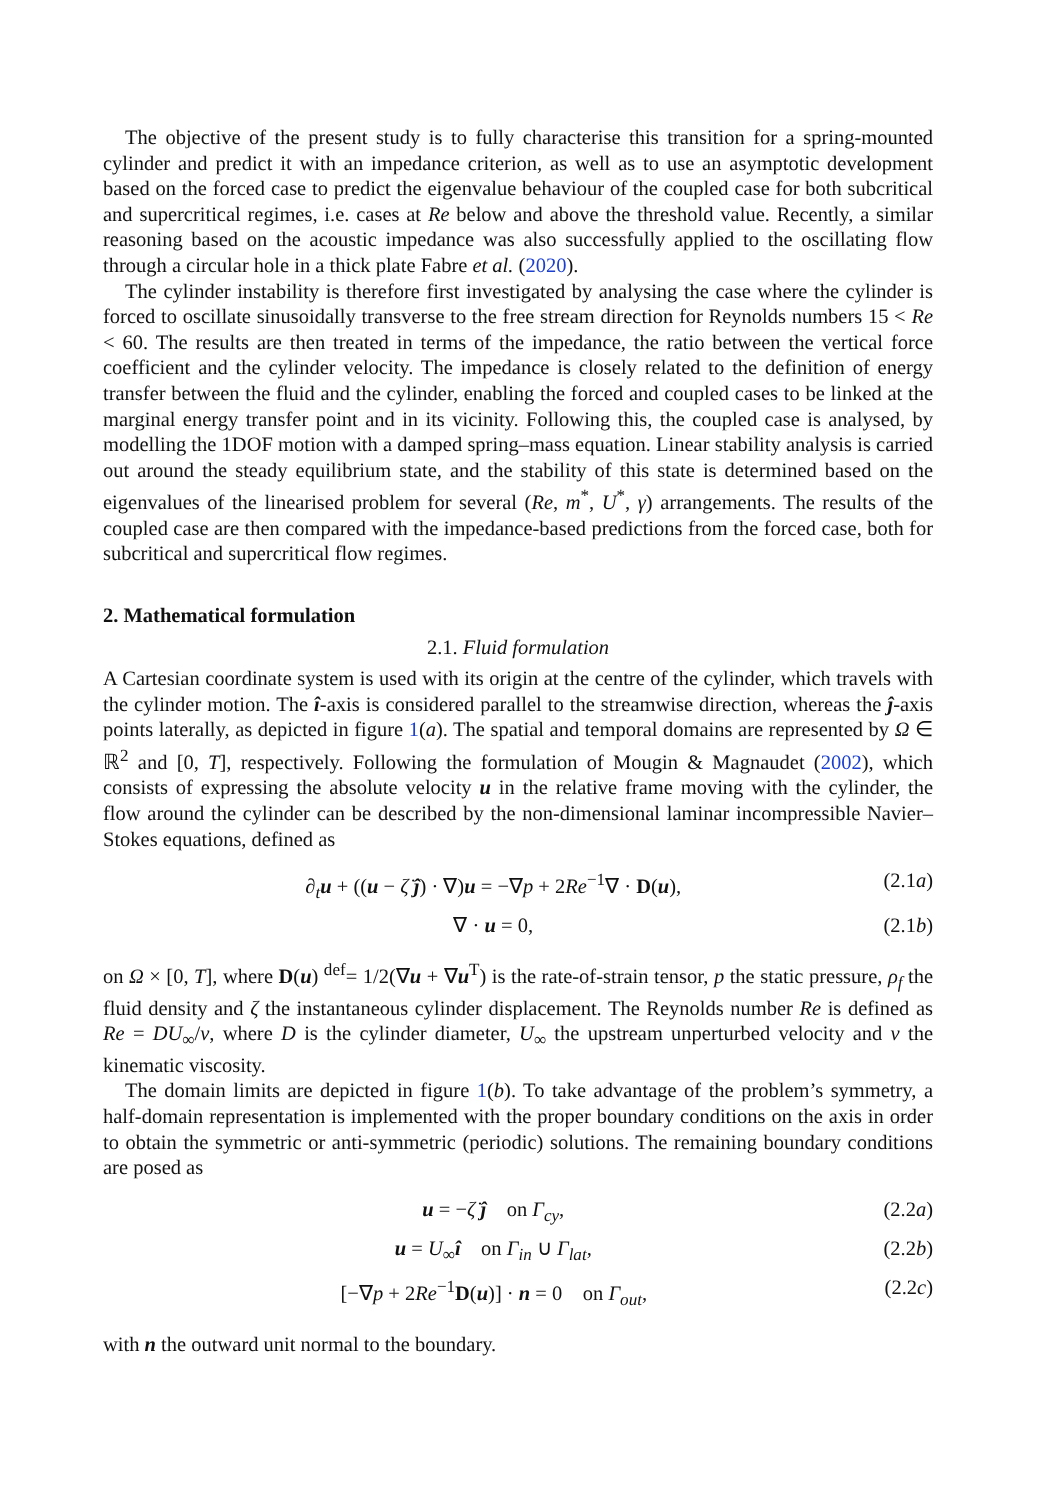The objective of the present study is to fully characterise this transition for a spring-mounted cylinder and predict it with an impedance criterion, as well as to use an asymptotic development based on the forced case to predict the eigenvalue behaviour of the coupled case for both subcritical and supercritical regimes, i.e. cases at Re below and above the threshold value. Recently, a similar reasoning based on the acoustic impedance was also successfully applied to the oscillating flow through a circular hole in a thick plate Fabre et al. (2020).
The cylinder instability is therefore first investigated by analysing the case where the cylinder is forced to oscillate sinusoidally transverse to the free stream direction for Reynolds numbers 15 < Re < 60. The results are then treated in terms of the impedance, the ratio between the vertical force coefficient and the cylinder velocity. The impedance is closely related to the definition of energy transfer between the fluid and the cylinder, enabling the forced and coupled cases to be linked at the marginal energy transfer point and in its vicinity. Following this, the coupled case is analysed, by modelling the 1DOF motion with a damped spring–mass equation. Linear stability analysis is carried out around the steady equilibrium state, and the stability of this state is determined based on the eigenvalues of the linearised problem for several (Re, m<sup>*</sup>, U<sup>*</sup>, γ) arrangements. The results of the coupled case are then compared with the impedance-based predictions from the forced case, both for subcritical and supercritical flow regimes.
2. Mathematical formulation
2.1. Fluid formulation
A Cartesian coordinate system is used with its origin at the centre of the cylinder, which travels with the cylinder motion. The î-axis is considered parallel to the streamwise direction, whereas the ĵ-axis points laterally, as depicted in figure 1(a). The spatial and temporal domains are represented by Ω ∈ ℝ<sup>2</sup> and [0, T], respectively. Following the formulation of Mougin & Magnaudet (2002), which consists of expressing the absolute velocity u in the relative frame moving with the cylinder, the flow around the cylinder can be described by the non-dimensional laminar incompressible Navier–Stokes equations, defined as
∂<sub>t</sub>u + ((u − ζ̇ ĵ) · ∇)u = −∇p + 2Re<sup>−1</sup>∇ · D(u), (2.1a)
∇ · u = 0, (2.1b)
on Ω × [0, T], where D(u) <sup>def</sup>= 1/2(∇u + ∇u<sup>T</sup>) is the rate-of-strain tensor, p the static pressure, ρ<sub>f</sub> the fluid density and ζ the instantaneous cylinder displacement. The Reynolds number Re is defined as Re = DU<sub>∞</sub>/ν, where D is the cylinder diameter, U<sub>∞</sub> the upstream unperturbed velocity and ν the kinematic viscosity.
The domain limits are depicted in figure 1(b). To take advantage of the problem’s symmetry, a half-domain representation is implemented with the proper boundary conditions on the axis in order to obtain the symmetric or anti-symmetric (periodic) solutions. The remaining boundary conditions are posed as
u = −ζ̇ ĵ on Γ<sub>cy</sub>, (2.2a)
u = U<sub>∞</sub>î on Γ<sub>in</sub> ∪ Γ<sub>lat</sub>, (2.2b)
[−∇p + 2Re<sup>−1</sup>D(u)] · n = 0 on Γ<sub>out</sub>, (2.2c)
with n the outward unit normal to the boundary.